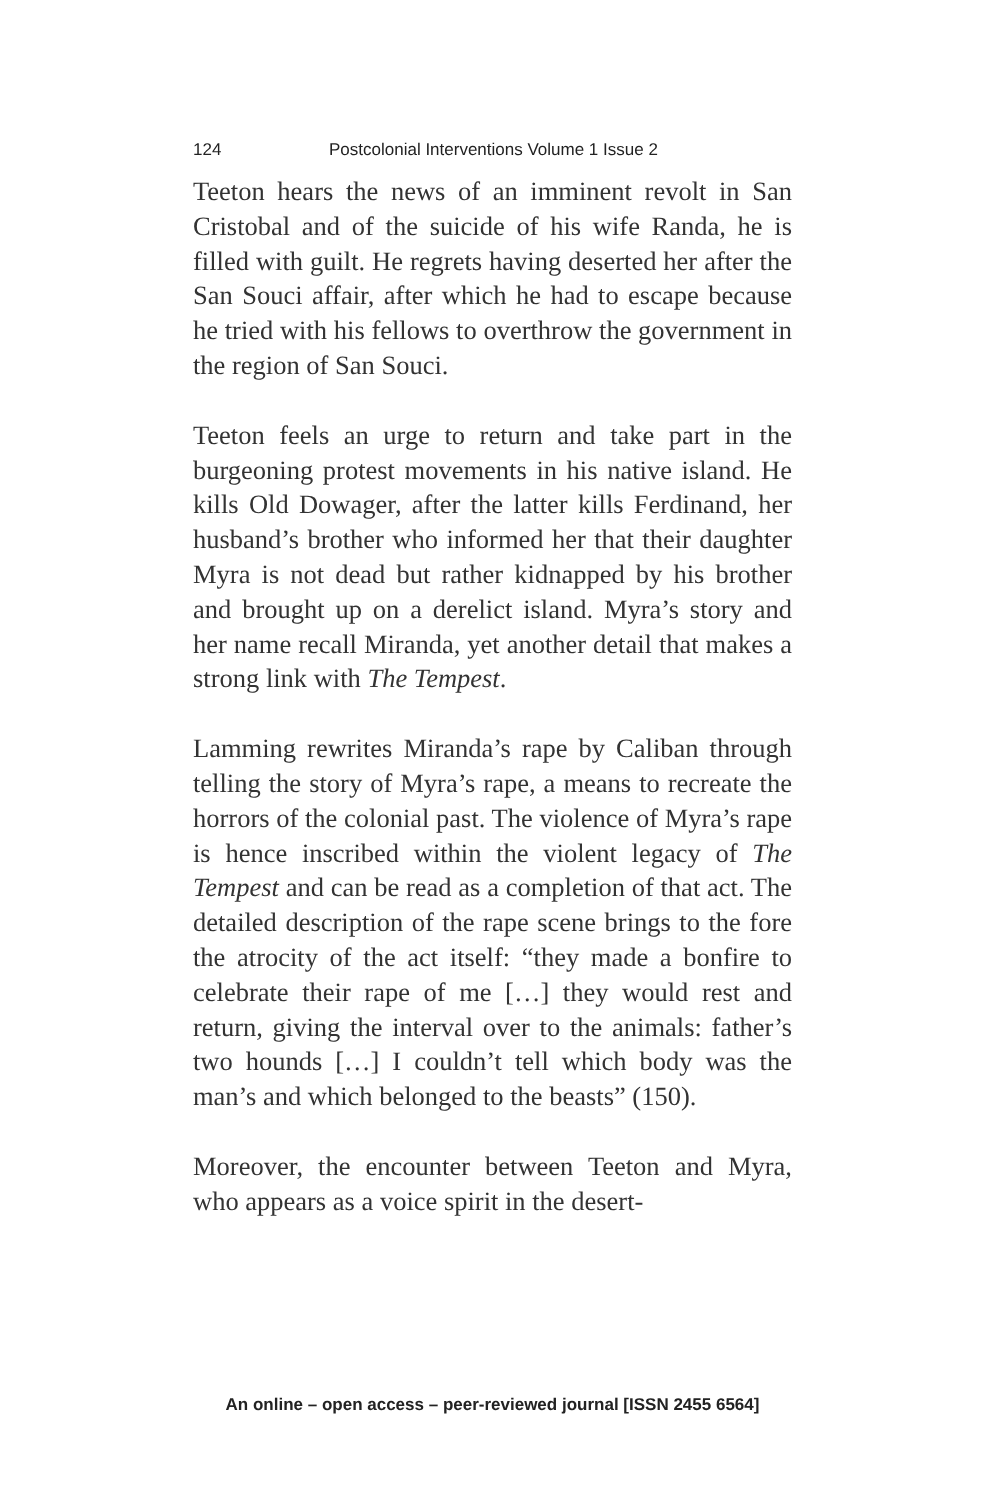124 Postcolonial Interventions Volume 1 Issue 2
Teeton hears the news of an imminent revolt in San Cristobal and of the suicide of his wife Randa, he is filled with guilt. He regrets having deserted her after the San Souci affair, after which he had to escape because he tried with his fellows to overthrow the government in the region of San Souci.
Teeton feels an urge to return and take part in the burgeoning protest movements in his native island. He kills Old Dowager, after the latter kills Ferdinand, her husband’s brother who informed her that their daughter Myra is not dead but rather kidnapped by his brother and brought up on a derelict island. Myra’s story and her name recall Miranda, yet another detail that makes a strong link with The Tempest.
Lamming rewrites Miranda’s rape by Caliban through telling the story of Myra’s rape, a means to recreate the horrors of the colonial past. The violence of Myra’s rape is hence inscribed within the violent legacy of The Tempest and can be read as a completion of that act. The detailed description of the rape scene brings to the fore the atrocity of the act itself: “they made a bonfire to celebrate their rape of me […] they would rest and return, giving the interval over to the animals: father’s two hounds […] I couldn’t tell which body was the man’s and which belonged to the beasts” (150).
Moreover, the encounter between Teeton and Myra, who appears as a voice spirit in the desert-
An online – open access – peer-reviewed journal [ISSN 2455 6564]